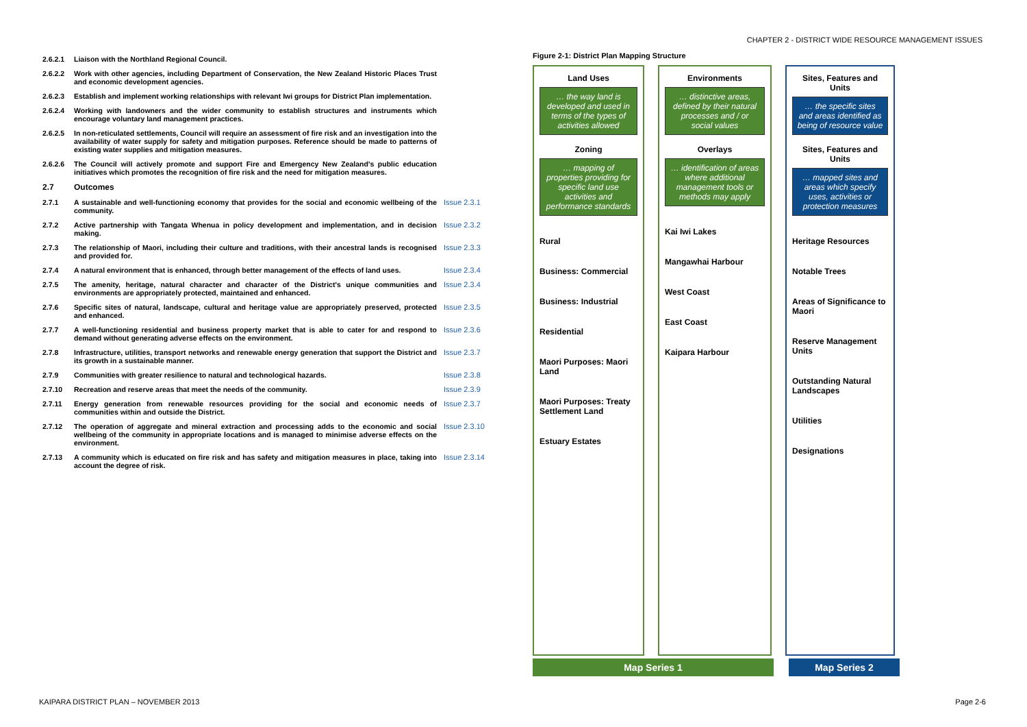CHAPTER 2 - DISTRICT WIDE RESOURCE MANAGEMENT ISSUES
2.6.2.1 Liaison with the Northland Regional Council.
2.6.2.2 Work with other agencies, including Department of Conservation, the New Zealand Historic Places Trust and economic development agencies.
2.6.2.3 Establish and implement working relationships with relevant Iwi groups for District Plan implementation.
2.6.2.4 Working with landowners and the wider community to establish structures and instruments which encourage voluntary land management practices.
2.6.2.5 In non-reticulated settlements, Council will require an assessment of fire risk and an investigation into the availability of water supply for safety and mitigation purposes. Reference should be made to patterns of existing water supplies and mitigation measures.
2.6.2.6 The Council will actively promote and support Fire and Emergency New Zealand's public education initiatives which promotes the recognition of fire risk and the need for mitigation measures.
2.7 Outcomes
2.7.1 A sustainable and well-functioning economy that provides for the social and economic wellbeing of the community. Issue 2.3.1
2.7.2 Active partnership with Tangata Whenua in policy development and implementation, and in decision making. Issue 2.3.2
2.7.3 The relationship of Maori, including their culture and traditions, with their ancestral lands is recognised and provided for. Issue 2.3.3
2.7.4 A natural environment that is enhanced, through better management of the effects of land uses. Issue 2.3.4
2.7.5 The amenity, heritage, natural character and character of the District's unique communities and environments are appropriately protected, maintained and enhanced. Issue 2.3.4
2.7.6 Specific sites of natural, landscape, cultural and heritage value are appropriately preserved, protected and enhanced. Issue 2.3.5
2.7.7 A well-functioning residential and business property market that is able to cater for and respond to demand without generating adverse effects on the environment. Issue 2.3.6
2.7.8 Infrastructure, utilities, transport networks and renewable energy generation that support the District and its growth in a sustainable manner. Issue 2.3.7
2.7.9 Communities with greater resilience to natural and technological hazards. Issue 2.3.8
2.7.10 Recreation and reserve areas that meet the needs of the community. Issue 2.3.9
2.7.11 Energy generation from renewable resources providing for the social and economic needs of communities within and outside the District. Issue 2.3.7
2.7.12 The operation of aggregate and mineral extraction and processing adds to the economic and social wellbeing of the community in appropriate locations and is managed to minimise adverse effects on the environment. Issue 2.3.10
2.7.13 A community which is educated on fire risk and has safety and mitigation measures in place, taking into account the degree of risk. Issue 2.3.14
Figure 2-1: District Plan Mapping Structure
Land Uses
… the way land is developed and used in terms of the types of activities allowed
Zoning
… mapping of properties providing for specific land use activities and performance standards
Rural
Business: Commercial
Business: Industrial
Residential
Maori Purposes: Maori Land
Maori Purposes: Treaty Settlement Land
Estuary Estates
Environments
… distinctive areas, defined by their natural processes and / or social values
Overlays
… identification of areas where additional management tools or methods may apply
Kai Iwi Lakes
Mangawhai Harbour
West Coast
East Coast
Kaipara Harbour
Sites, Features and Units
… the specific sites and areas identified as being of resource value
Sites, Features and Units
… mapped sites and areas which specify uses, activities or protection measures
Heritage Resources
Notable Trees
Areas of Significance to Maori
Reserve Management Units
Outstanding Natural Landscapes
Utilities
Designations
Map Series 1 Map Series 2
KAIPARA DISTRICT PLAN – NOVEMBER 2013
Page 2-6